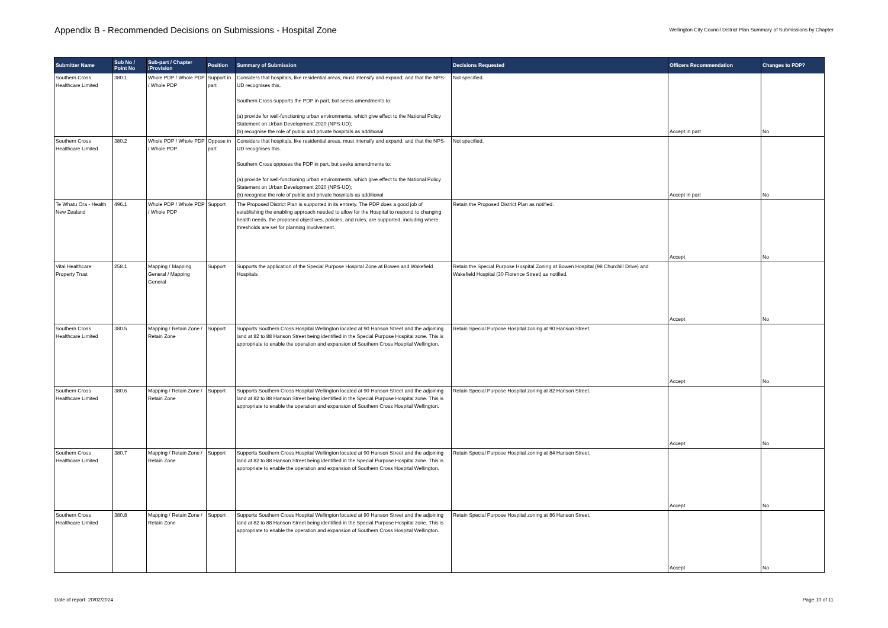Appendix B - Recommended Decisions on Submissions - Hospital Zone
Wellington City Council District Plan Summary of Submissions by Chapter
| Submitter Name | Sub No / Point No | Sub-part / Chapter /Provision | Position | Summary of Submission | Decisions Requested | Officers Recommendation | Changes to PDP? |
| --- | --- | --- | --- | --- | --- | --- | --- |
| Southern Cross Healthcare Limited | 380.1 | Whole PDP / Whole PDP / Whole PDP | Support in part | Considers that hospitals, like residential areas, must intensify and expand; and that the NPS-UD recognises this. Southern Cross supports the PDP in part, but seeks amendments to: (a) provide for well-functioning urban environments, which give effect to the National Policy Statement on Urban Development 2020 (NPS-UD); (b) recognise the role of public and private hospitals as additional | Not specified. | Accept in part | No |
| Southern Cross Healthcare Limited | 380.2 | Whole PDP / Whole PDP / Whole PDP | Oppose in part | Considers that hospitals, like residential areas, must intensify and expand; and that the NPS-UD recognises this. Southern Cross opposes the PDP in part, but seeks amendments to: (a) provide for well-functioning urban environments, which give effect to the National Policy Statement on Urban Development 2020 (NPS-UD); (b) recognise the role of public and private hospitals as additional | Not specified. | Accept in part | No |
| Te Whatu Ora - Health New Zealand | 496.1 | Whole PDP / Whole PDP / Whole PDP | Support | The Proposed District Plan is supported in its entirety. The PDP does a good job of establishing the enabling approach needed to allow for the Hospital to respond to changing health needs. the proposed objectives, policies, and rules, are supported, including where thresholds are set for planning involvement. | Retain the Proposed District Plan as notified. | Accept | No |
| Vital Healthcare Property Trust | 258.1 | Mapping / Mapping General / Mapping General | Support | Supports the application of the Special Purpose Hospital Zone at Bowen and Wakefield Hospitals | Retain the Special Purpose Hospital Zoning at Bowen Hospital (98 Churchill Drive) and Wakefield Hospital (30 Florence Street) as notified. | Accept | No |
| Southern Cross Healthcare Limited | 380.5 | Mapping / Retain Zone / Retain Zone | Support | Supports Southern Cross Hospital Wellington located at 90 Hanson Street and the adjoining land at 82 to 88 Hanson Street being identified in the Special Purpose Hospital zone. This is appropriate to enable the operation and expansion of Southern Cross Hospital Wellington. | Retain Special Purpose Hospital zoning at 90 Hanson Street. | Accept | No |
| Southern Cross Healthcare Limited | 380.6 | Mapping / Retain Zone / Retain Zone | Support | Supports Southern Cross Hospital Wellington located at 90 Hanson Street and the adjoining land at 82 to 88 Hanson Street being identified in the Special Purpose Hospital zone. This is appropriate to enable the operation and expansion of Southern Cross Hospital Wellington. | Retain Special Purpose Hospital zoning at 82 Hanson Street. | Accept | No |
| Southern Cross Healthcare Limited | 380.7 | Mapping / Retain Zone / Retain Zone | Support | Supports Southern Cross Hospital Wellington located at 90 Hanson Street and the adjoining land at 82 to 88 Hanson Street being identified in the Special Purpose Hospital zone. This is appropriate to enable the operation and expansion of Southern Cross Hospital Wellington. | Retain Special Purpose Hospital zoning at 84 Hanson Street. | Accept | No |
| Southern Cross Healthcare Limited | 380.8 | Mapping / Retain Zone / Retain Zone | Support | Supports Southern Cross Hospital Wellington located at 90 Hanson Street and the adjoining land at 82 to 88 Hanson Street being identified in the Special Purpose Hospital zone. This is appropriate to enable the operation and expansion of Southern Cross Hospital Wellington. | Retain Special Purpose Hospital zoning at 86 Hanson Street. | Accept | No |
Date of report: 20/02/2024 Page 10 of 11